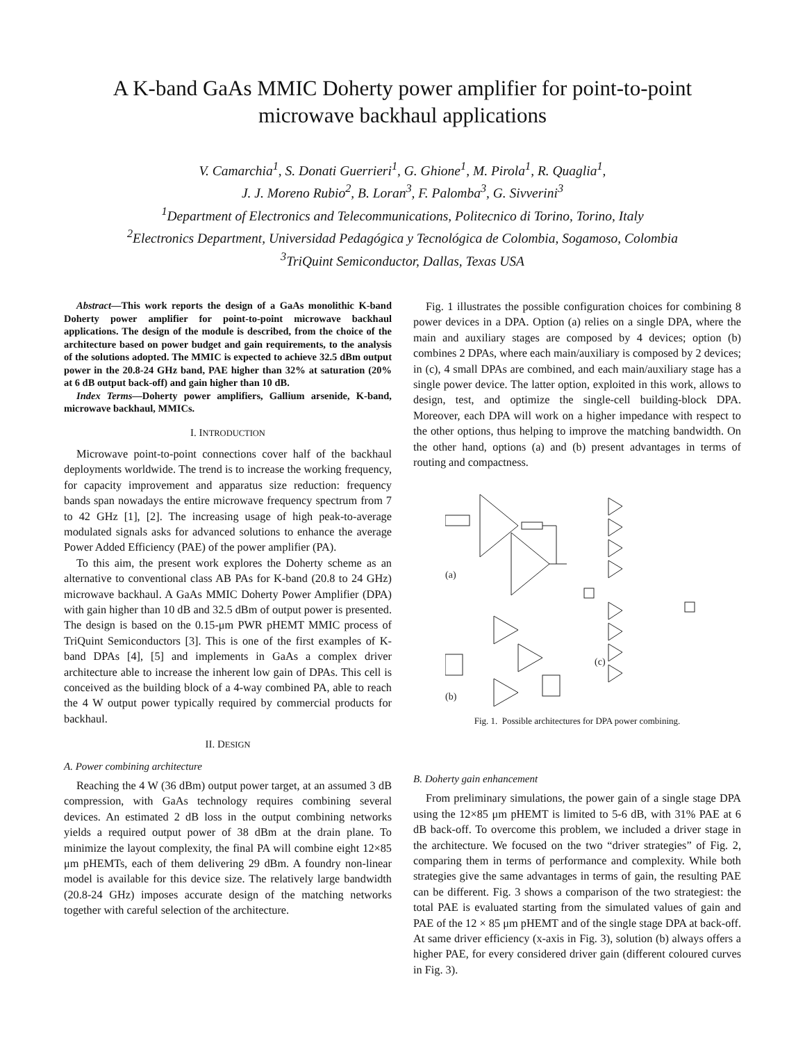A K-band GaAs MMIC Doherty power amplifier for point-to-point
microwave backhaul applications
V. Camarchia<sup>1</sup>, S. Donati Guerrieri<sup>1</sup>, G. Ghione<sup>1</sup>, M. Pirola<sup>1</sup>, R. Quaglia<sup>1</sup>,
J. J. Moreno Rubio<sup>2</sup>, B. Loran<sup>3</sup>, F. Palomba<sup>3</sup>, G. Sivverini<sup>3</sup>
<sup>1</sup> Department of Electronics and Telecommunications, Politecnico di Torino, Torino, Italy
<sup>2</sup> Electronics Department, Universidad Pedagógica y Tecnológica de Colombia, Sogamoso, Colombia
<sup>3</sup> TriQuint Semiconductor, Dallas, Texas USA
Abstract—This work reports the design of a GaAs monolithic K-band Doherty power amplifier for point-to-point microwave backhaul applications. The design of the module is described, from the choice of the architecture based on power budget and gain requirements, to the analysis of the solutions adopted. The MMIC is expected to achieve 32.5 dBm output power in the 20.8-24 GHz band, PAE higher than 32% at saturation (20% at 6 dB output back-off) and gain higher than 10 dB.
Index Terms—Doherty power amplifiers, Gallium arsenide, K-band, microwave backhaul, MMICs.
I. INTRODUCTION
Microwave point-to-point connections cover half of the backhaul deployments worldwide. The trend is to increase the working frequency, for capacity improvement and apparatus size reduction: frequency bands span nowadays the entire microwave frequency spectrum from 7 to 42 GHz [1], [2]. The increasing usage of high peak-to-average modulated signals asks for advanced solutions to enhance the average Power Added Efficiency (PAE) of the power amplifier (PA).
To this aim, the present work explores the Doherty scheme as an alternative to conventional class AB PAs for K-band (20.8 to 24 GHz) microwave backhaul. A GaAs MMIC Doherty Power Amplifier (DPA) with gain higher than 10 dB and 32.5 dBm of output power is presented. The design is based on the 0.15-μm PWR pHEMT MMIC process of TriQuint Semiconductors [3]. This is one of the first examples of K-band DPAs [4], [5] and implements in GaAs a complex driver architecture able to increase the inherent low gain of DPAs. This cell is conceived as the building block of a 4-way combined PA, able to reach the 4 W output power typically required by commercial products for backhaul.
II. DESIGN
A. Power combining architecture
Reaching the 4 W (36 dBm) output power target, at an assumed 3 dB compression, with GaAs technology requires combining several devices. An estimated 2 dB loss in the output combining networks yields a required output power of 38 dBm at the drain plane. To minimize the layout complexity, the final PA will combine eight 12×85 μm pHEMTs, each of them delivering 29 dBm. A foundry non-linear model is available for this device size. The relatively large bandwidth (20.8-24 GHz) imposes accurate design of the matching networks together with careful selection of the architecture.
Fig. 1 illustrates the possible configuration choices for combining 8 power devices in a DPA. Option (a) relies on a single DPA, where the main and auxiliary stages are composed by 4 devices; option (b) combines 2 DPAs, where each main/auxiliary is composed by 2 devices; in (c), 4 small DPAs are combined, and each main/auxiliary stage has a single power device. The latter option, exploited in this work, allows to design, test, and optimize the single-cell building-block DPA. Moreover, each DPA will work on a higher impedance with respect to the other options, thus helping to improve the matching bandwidth. On the other hand, options (a) and (b) present advantages in terms of routing and compactness.
(a)
(b)
(c)
Fig. 1. Possible architectures for DPA power combining.
B. Doherty gain enhancement
From preliminary simulations, the power gain of a single stage DPA using the 12×85 μm pHEMT is limited to 5-6 dB, with 31% PAE at 6 dB back-off. To overcome this problem, we included a driver stage in the architecture. We focused on the two “driver strategies” of Fig. 2, comparing them in terms of performance and complexity. While both strategies give the same advantages in terms of gain, the resulting PAE can be different. Fig. 3 shows a comparison of the two strategiest: the total PAE is evaluated starting from the simulated values of gain and PAE of the 12 × 85 μm pHEMT and of the single stage DPA at back-off. At same driver efficiency (x-axis in Fig. 3), solution (b) always offers a higher PAE, for every considered driver gain (different coloured curves in Fig. 3).